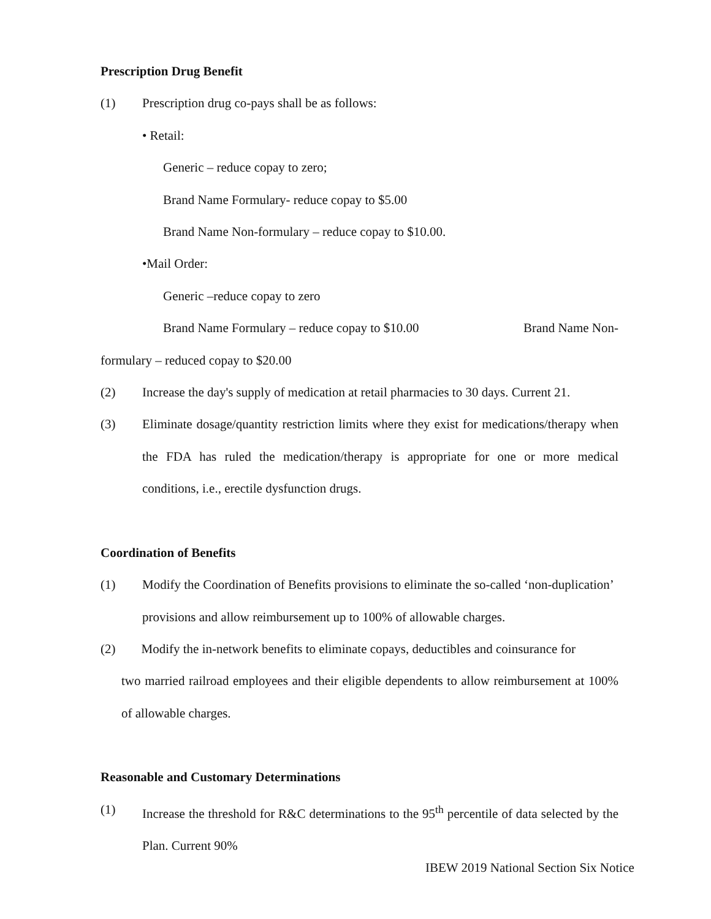Prescription Drug Benefit
(1) Prescription drug co-pays shall be as follows:
• Retail:
Generic – reduce copay to zero;
Brand Name Formulary- reduce copay to $5.00
Brand Name Non-formulary – reduce copay to $10.00.
•Mail Order:
Generic –reduce copay to zero
Brand Name Formulary – reduce copay to $10.00 Brand Name Non-
formulary – reduced copay to $20.00
(2) Increase the day's supply of medication at retail pharmacies to 30 days. Current 21.
(3) Eliminate dosage/quantity restriction limits where they exist for medications/therapy when the FDA has ruled the medication/therapy is appropriate for one or more medical conditions, i.e., erectile dysfunction drugs.
Coordination of Benefits
(1) Modify the Coordination of Benefits provisions to eliminate the so-called ‘non-duplication’ provisions and allow reimbursement up to 100% of allowable charges.
(2) Modify the in-network benefits to eliminate copays, deductibles and coinsurance for
two married railroad employees and their eligible dependents to allow reimbursement at 100% of allowable charges.
Reasonable and Customary Determinations
(1) Increase the threshold for R&C determinations to the 95<sup>th</sup> percentile of data selected by the Plan. Current 90%
IBEW 2019 National Section Six Notice